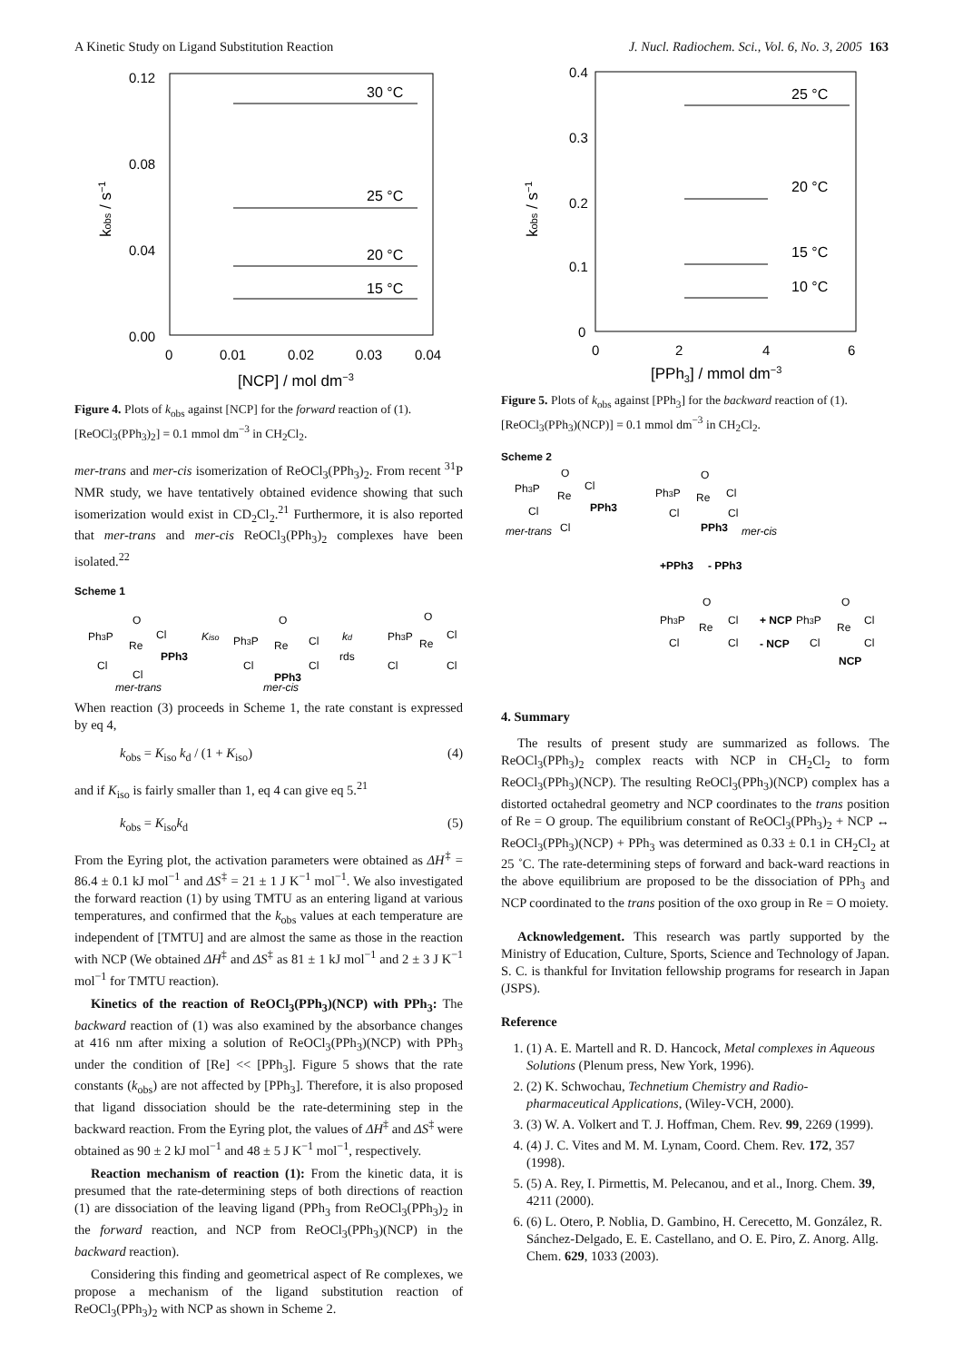A Kinetic Study on Ligand Substitution Reaction J. Nucl. Radiochem. Sci., Vol. 6, No. 3, 2005 163
0.12
0.08
0.04
0.00
0
0.01
0.02
0.03
0.04
[NCP] / mol dm−3
kobs / s−1
30 °C
25 °C
20 °C
15 °C
Figure 4. Plots of k<sub>obs</sub> against [NCP] for the forward reaction of (1). [ReOCl<sub>3</sub>(PPh<sub>3</sub>)<sub>2</sub>] = 0.1 mmol dm<sup>−3</sup> in CH<sub>2</sub>Cl<sub>2</sub>.
mer-trans and mer-cis isomerization of ReOCl<sub>3</sub>(PPh<sub>3</sub>)<sub>2</sub>. From recent <sup>31</sup>P NMR study, we have tentatively obtained evidence showing that such isomerization would exist in CD<sub>2</sub>Cl<sub>2</sub>.<sup>21</sup> Furthermore, it is also reported that mer-trans and mer-cis ReOCl<sub>3</sub>(PPh<sub>3</sub>)<sub>2</sub> complexes have been isolated.<sup>22</sup>
Scheme 1
Ph3P
Re
O
Cl
Cl
PPh3
Cl
mer-trans
Kiso
Ph3P
Re
O
Cl
Cl
Cl
PPh3
mer-cis
kd
rds
Ph3P
Re
O
Cl
Cl
Cl
When reaction (3) proceeds in Scheme 1, the rate constant is expressed by eq 4,
k<sub>obs</sub> = K<sub>iso</sub> k<sub>d</sub> / (1 + K<sub>iso</sub>) (4)
and if K<sub>iso</sub> is fairly smaller than 1, eq 4 can give eq 5.<sup>21</sup>
k<sub>obs</sub> = K<sub>iso</sub>k<sub>d</sub> (5)
From the Eyring plot, the activation parameters were obtained as ΔH<sup>‡</sup> = 86.4 ± 0.1 kJ mol<sup>−1</sup> and ΔS<sup>‡</sup> = 21 ± 1 J K<sup>−1</sup> mol<sup>−1</sup>. We also investigated the forward reaction (1) by using TMTU as an entering ligand at various temperatures, and confirmed that the k<sub>obs</sub> values at each temperature are independent of [TMTU] and are almost the same as those in the reaction with NCP (We obtained ΔH<sup>‡</sup> and ΔS<sup>‡</sup> as 81 ± 1 kJ mol<sup>−1</sup> and 2 ± 3 J K<sup>−1</sup> mol<sup>−1</sup> for TMTU reaction).
Kinetics of the reaction of ReOCl<sub>3</sub>(PPh<sub>3</sub>)(NCP) with PPh<sub>3</sub>: The backward reaction of (1) was also examined by the absorbance changes at 416 nm after mixing a solution of ReOCl<sub>3</sub>(PPh<sub>3</sub>)(NCP) with PPh<sub>3</sub> under the condition of [Re] << [PPh<sub>3</sub>]. Figure 5 shows that the rate constants (k<sub>obs</sub>) are not affected by [PPh<sub>3</sub>]. Therefore, it is also proposed that ligand dissociation should be the rate-determining step in the backward reaction. From the Eyring plot, the values of ΔH<sup>‡</sup> and ΔS<sup>‡</sup> were obtained as 90 ± 2 kJ mol<sup>−1</sup> and 48 ± 5 J K<sup>−1</sup> mol<sup>−1</sup>, respectively.
Reaction mechanism of reaction (1): From the kinetic data, it is presumed that the rate-determining steps of both directions of reaction (1) are dissociation of the leaving ligand (PPh<sub>3</sub> from ReOCl<sub>3</sub>(PPh<sub>3</sub>)<sub>2</sub> in the forward reaction, and NCP from ReOCl<sub>3</sub>(PPh<sub>3</sub>)(NCP) in the backward reaction).
Considering this finding and geometrical aspect of Re complexes, we propose a mechanism of the ligand substitution reaction of ReOCl<sub>3</sub>(PPh<sub>3</sub>)<sub>2</sub> with NCP as shown in Scheme 2.
0.4
0.3
0.2
0.1
0
0
2
4
6
[PPh3] / mmol dm−3
kobs / s−1
25 °C
20 °C
15 °C
10 °C
Figure 5. Plots of k<sub>obs</sub> against [PPh<sub>3</sub>] for the backward reaction of (1). [ReOCl<sub>3</sub>(PPh<sub>3</sub>)(NCP)] = 0.1 mmol dm<sup>−3</sup> in CH<sub>2</sub>Cl<sub>2</sub>.
Scheme 2
Ph3P
Re
O
Cl
Cl
PPh3
Cl
mer-trans
Ph3P
Re
O
Cl
Cl
Cl
PPh3
mer-cis
+PPh3
- PPh3
Ph3P
Re
O
Cl
Cl
Cl
+ NCP
- NCP
Ph3P
Re
O
Cl
Cl
Cl
NCP
4. Summary
The results of present study are summarized as follows. The ReOCl<sub>3</sub>(PPh<sub>3</sub>)<sub>2</sub> complex reacts with NCP in CH<sub>2</sub>Cl<sub>2</sub> to form ReOCl<sub>3</sub>(PPh<sub>3</sub>)(NCP). The resulting ReOCl<sub>3</sub>(PPh<sub>3</sub>)(NCP) complex has a distorted octahedral geometry and NCP coordinates to the trans position of Re = O group. The equilibrium constant of ReOCl<sub>3</sub>(PPh<sub>3</sub>)<sub>2</sub> + NCP ↔ ReOCl<sub>3</sub>(PPh<sub>3</sub>)(NCP) + PPh<sub>3</sub> was determined as 0.33 ± 0.1 in CH<sub>2</sub>Cl<sub>2</sub> at 25 ˚C. The rate-determining steps of forward and back-ward reactions in the above equilibrium are proposed to be the dissociation of PPh<sub>3</sub> and NCP coordinated to the trans position of the oxo group in Re = O moiety.
Acknowledgement. This research was partly supported by the Ministry of Education, Culture, Sports, Science and Technology of Japan. S. C. is thankful for Invitation fellowship programs for research in Japan (JSPS).
Reference
1. (1) A. E. Martell and R. D. Hancock, Metal complexes in Aqueous Solutions (Plenum press, New York, 1996).
2. (2) K. Schwochau, Technetium Chemistry and Radio-pharmaceutical Applications, (Wiley-VCH, 2000).
3. (3) W. A. Volkert and T. J. Hoffman, Chem. Rev. 99, 2269 (1999).
4. (4) J. C. Vites and M. M. Lynam, Coord. Chem. Rev. 172, 357 (1998).
5. (5) A. Rey, I. Pirmettis, M. Pelecanou, and et al., Inorg. Chem. 39, 4211 (2000).
6. (6) L. Otero, P. Noblia, D. Gambino, H. Cerecetto, M. González, R. Sánchez-Delgado, E. E. Castellano, and O. E. Piro, Z. Anorg. Allg. Chem. 629, 1033 (2003).